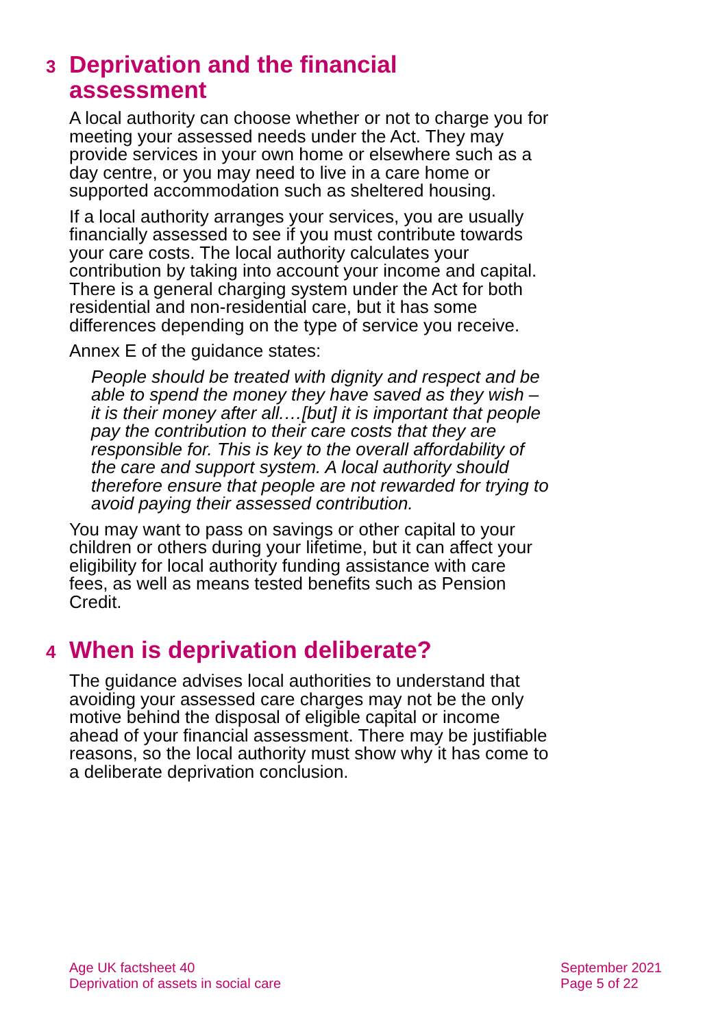3 Deprivation and the financial
assessment
A local authority can choose whether or not to charge you for meeting your assessed needs under the Act. They may provide services in your own home or elsewhere such as a day centre, or you may need to live in a care home or supported accommodation such as sheltered housing.
If a local authority arranges your services, you are usually financially assessed to see if you must contribute towards your care costs. The local authority calculates your contribution by taking into account your income and capital. There is a general charging system under the Act for both residential and non-residential care, but it has some differences depending on the type of service you receive.
Annex E of the guidance states:
People should be treated with dignity and respect and be able to spend the money they have saved as they wish – it is their money after all.…[but] it is important that people pay the contribution to their care costs that they are responsible for. This is key to the overall affordability of the care and support system. A local authority should therefore ensure that people are not rewarded for trying to avoid paying their assessed contribution.
You may want to pass on savings or other capital to your children or others during your lifetime, but it can affect your eligibility for local authority funding assistance with care fees, as well as means tested benefits such as Pension Credit.
4 When is deprivation deliberate?
The guidance advises local authorities to understand that avoiding your assessed care charges may not be the only motive behind the disposal of eligible capital or income ahead of your financial assessment. There may be justifiable reasons, so the local authority must show why it has come to a deliberate deprivation conclusion.
Age UK factsheet 40
Deprivation of assets in social care
September 2021
Page 5 of 22